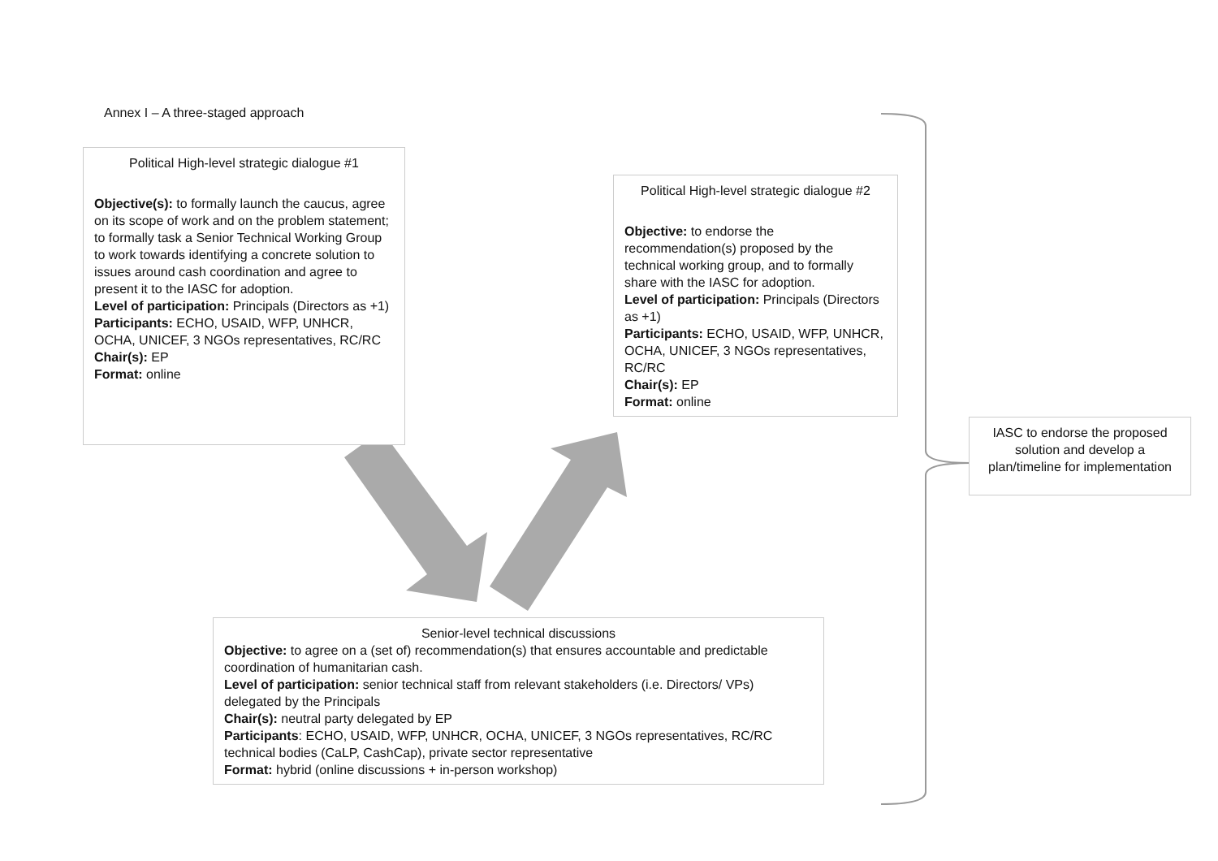Annex I – A three-staged approach
Political High-level strategic dialogue #1
Objective(s): to formally launch the caucus, agree on its scope of work and on the problem statement; to formally task a Senior Technical Working Group to work towards identifying a concrete solution to issues around cash coordination and agree to present it to the IASC for adoption.
Level of participation: Principals (Directors as +1)
Participants: ECHO, USAID, WFP, UNHCR, OCHA, UNICEF, 3 NGOs representatives, RC/RC
Chair(s): EP
Format: online
Political High-level strategic dialogue #2
Objective: to endorse the recommendation(s) proposed by the technical working group, and to formally share with the IASC for adoption.
Level of participation: Principals (Directors as +1)
Participants: ECHO, USAID, WFP, UNHCR, OCHA, UNICEF, 3 NGOs representatives, RC/RC
Chair(s): EP
Format: online
IASC to endorse the proposed solution and develop a plan/timeline for implementation
Senior-level technical discussions
Objective: to agree on a (set of) recommendation(s) that ensures accountable and predictable coordination of humanitarian cash.
Level of participation: senior technical staff from relevant stakeholders (i.e. Directors/ VPs) delegated by the Principals
Chair(s): neutral party delegated by EP
Participants: ECHO, USAID, WFP, UNHCR, OCHA, UNICEF, 3 NGOs representatives, RC/RC technical bodies (CaLP, CashCap), private sector representative
Format: hybrid (online discussions + in-person workshop)